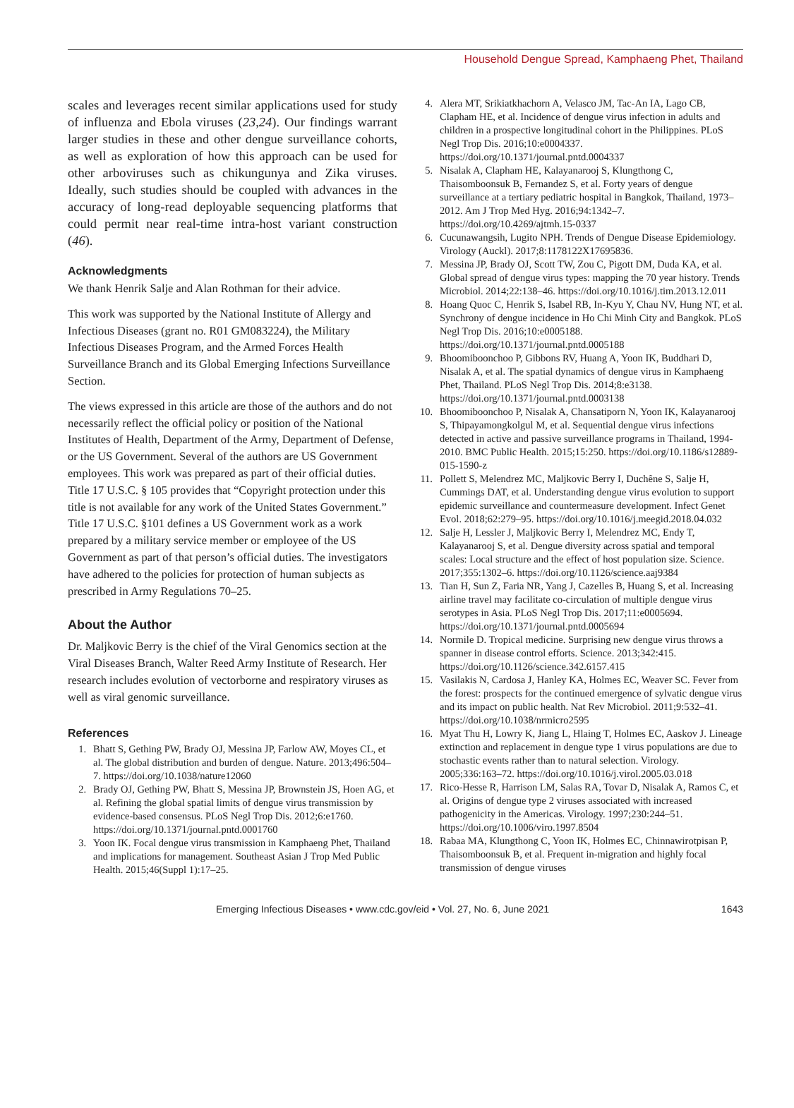Household Dengue Spread, Kamphaeng Phet, Thailand
scales and leverages recent similar applications used for study of influenza and Ebola viruses (23,24). Our findings warrant larger studies in these and other dengue surveillance cohorts, as well as exploration of how this approach can be used for other arboviruses such as chikungunya and Zika viruses. Ideally, such studies should be coupled with advances in the accuracy of long-read deployable sequencing platforms that could permit near real-time intra-host variant construction (46).
Acknowledgments
We thank Henrik Salje and Alan Rothman for their advice.
This work was supported by the National Institute of Allergy and Infectious Diseases (grant no. R01 GM083224), the Military Infectious Diseases Program, and the Armed Forces Health Surveillance Branch and its Global Emerging Infections Surveillance Section.
The views expressed in this article are those of the authors and do not necessarily reflect the official policy or position of the National Institutes of Health, Department of the Army, Department of Defense, or the US Government. Several of the authors are US Government employees. This work was prepared as part of their official duties. Title 17 U.S.C. § 105 provides that “Copyright protection under this title is not available for any work of the United States Government.” Title 17 U.S.C. §101 defines a US Government work as a work prepared by a military service member or employee of the US Government as part of that person’s official duties. The investigators have adhered to the policies for protection of human subjects as prescribed in Army Regulations 70–25.
About the Author
Dr. Maljkovic Berry is the chief of the Viral Genomics section at the Viral Diseases Branch, Walter Reed Army Institute of Research. Her research includes evolution of vectorborne and respiratory viruses as well as viral genomic surveillance.
References
1. Bhatt S, Gething PW, Brady OJ, Messina JP, Farlow AW, Moyes CL, et al. The global distribution and burden of dengue. Nature. 2013;496:504–7. https://doi.org/10.1038/nature12060
2. Brady OJ, Gething PW, Bhatt S, Messina JP, Brownstein JS, Hoen AG, et al. Refining the global spatial limits of dengue virus transmission by evidence-based consensus. PLoS Negl Trop Dis. 2012;6:e1760. https://doi.org/10.1371/journal.pntd.0001760
3. Yoon IK. Focal dengue virus transmission in Kamphaeng Phet, Thailand and implications for management. Southeast Asian J Trop Med Public Health. 2015;46(Suppl 1):17–25.
4. Alera MT, Srikiatkhachorn A, Velasco JM, Tac-An IA, Lago CB, Clapham HE, et al. Incidence of dengue virus infection in adults and children in a prospective longitudinal cohort in the Philippines. PLoS Negl Trop Dis. 2016;10:e0004337. https://doi.org/10.1371/journal.pntd.0004337
5. Nisalak A, Clapham HE, Kalayanarooj S, Klungthong C, Thaisomboonsuk B, Fernandez S, et al. Forty years of dengue surveillance at a tertiary pediatric hospital in Bangkok, Thailand, 1973–2012. Am J Trop Med Hyg. 2016;94:1342–7. https://doi.org/10.4269/ajtmh.15-0337
6. Cucunawangsih, Lugito NPH. Trends of Dengue Disease Epidemiology. Virology (Auckl). 2017;8:1178122X17695836.
7. Messina JP, Brady OJ, Scott TW, Zou C, Pigott DM, Duda KA, et al. Global spread of dengue virus types: mapping the 70 year history. Trends Microbiol. 2014;22:138–46. https://doi.org/10.1016/j.tim.2013.12.011
8. Hoang Quoc C, Henrik S, Isabel RB, In-Kyu Y, Chau NV, Hung NT, et al. Synchrony of dengue incidence in Ho Chi Minh City and Bangkok. PLoS Negl Trop Dis. 2016;10:e0005188. https://doi.org/10.1371/journal.pntd.0005188
9. Bhoomiboonchoo P, Gibbons RV, Huang A, Yoon IK, Buddhari D, Nisalak A, et al. The spatial dynamics of dengue virus in Kamphaeng Phet, Thailand. PLoS Negl Trop Dis. 2014;8:e3138. https://doi.org/10.1371/journal.pntd.0003138
10. Bhoomiboonchoo P, Nisalak A, Chansatiporn N, Yoon IK, Kalayanarooj S, Thipayamongkolgul M, et al. Sequential dengue virus infections detected in active and passive surveillance programs in Thailand, 1994-2010. BMC Public Health. 2015;15:250. https://doi.org/10.1186/s12889-015-1590-z
11. Pollett S, Melendrez MC, Maljkovic Berry I, Duchêne S, Salje H, Cummings DAT, et al. Understanding dengue virus evolution to support epidemic surveillance and countermeasure development. Infect Genet Evol. 2018;62:279–95. https://doi.org/10.1016/j.meegid.2018.04.032
12. Salje H, Lessler J, Maljkovic Berry I, Melendrez MC, Endy T, Kalayanarooj S, et al. Dengue diversity across spatial and temporal scales: Local structure and the effect of host population size. Science. 2017;355:1302–6. https://doi.org/10.1126/science.aaj9384
13. Tian H, Sun Z, Faria NR, Yang J, Cazelles B, Huang S, et al. Increasing airline travel may facilitate co-circulation of multiple dengue virus serotypes in Asia. PLoS Negl Trop Dis. 2017;11:e0005694. https://doi.org/10.1371/journal.pntd.0005694
14. Normile D. Tropical medicine. Surprising new dengue virus throws a spanner in disease control efforts. Science. 2013;342:415. https://doi.org/10.1126/science.342.6157.415
15. Vasilakis N, Cardosa J, Hanley KA, Holmes EC, Weaver SC. Fever from the forest: prospects for the continued emergence of sylvatic dengue virus and its impact on public health. Nat Rev Microbiol. 2011;9:532–41. https://doi.org/10.1038/nrmicro2595
16. Myat Thu H, Lowry K, Jiang L, Hlaing T, Holmes EC, Aaskov J. Lineage extinction and replacement in dengue type 1 virus populations are due to stochastic events rather than to natural selection. Virology. 2005;336:163–72. https://doi.org/10.1016/j.virol.2005.03.018
17. Rico-Hesse R, Harrison LM, Salas RA, Tovar D, Nisalak A, Ramos C, et al. Origins of dengue type 2 viruses associated with increased pathogenicity in the Americas. Virology. 1997;230:244–51. https://doi.org/10.1006/viro.1997.8504
18. Rabaa MA, Klungthong C, Yoon IK, Holmes EC, Chinnawirotpisan P, Thaisomboonsuk B, et al. Frequent in-migration and highly focal transmission of dengue viruses
Emerging Infectious Diseases • www.cdc.gov/eid • Vol. 27, No. 6, June 2021 1643